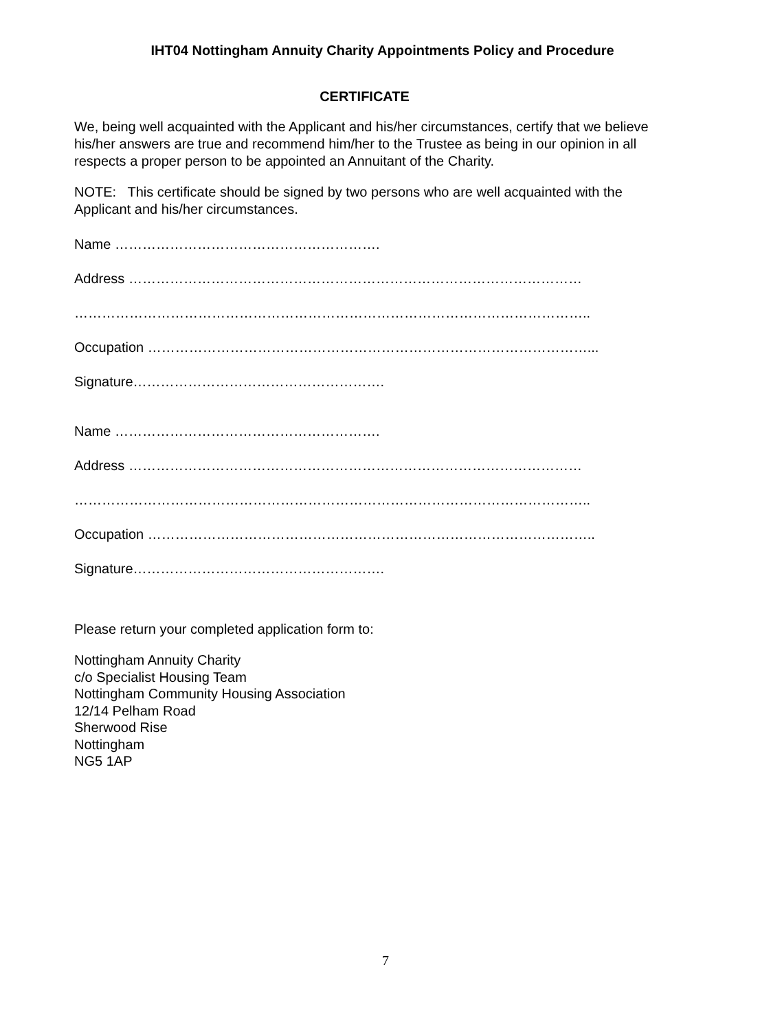IHT04 Nottingham Annuity Charity Appointments Policy and Procedure
CERTIFICATE
We, being well acquainted with the Applicant and his/her circumstances, certify that we believe his/her answers are true and recommend him/her to the Trustee as being in our opinion in all respects a proper person to be appointed an Annuitant of the Charity.
NOTE: This certificate should be signed by two persons who are well acquainted with the Applicant and his/her circumstances.
Name ………………………………………………….
Address ………………………………………………………………………………………
…………………………………………………………………………………………………..
Occupation ……………………………………………………………………………………...
Signature……………………………………………….
Name ………………………………………………….
Address ………………………………………………………………………………………
…………………………………………………………………………………………………..
Occupation ……………………………………………………………………………………..
Signature……………………………………………….
Please return your completed application form to:
Nottingham Annuity Charity
c/o Specialist Housing Team
Nottingham Community Housing Association
12/14 Pelham Road
Sherwood Rise
Nottingham
NG5 1AP
7